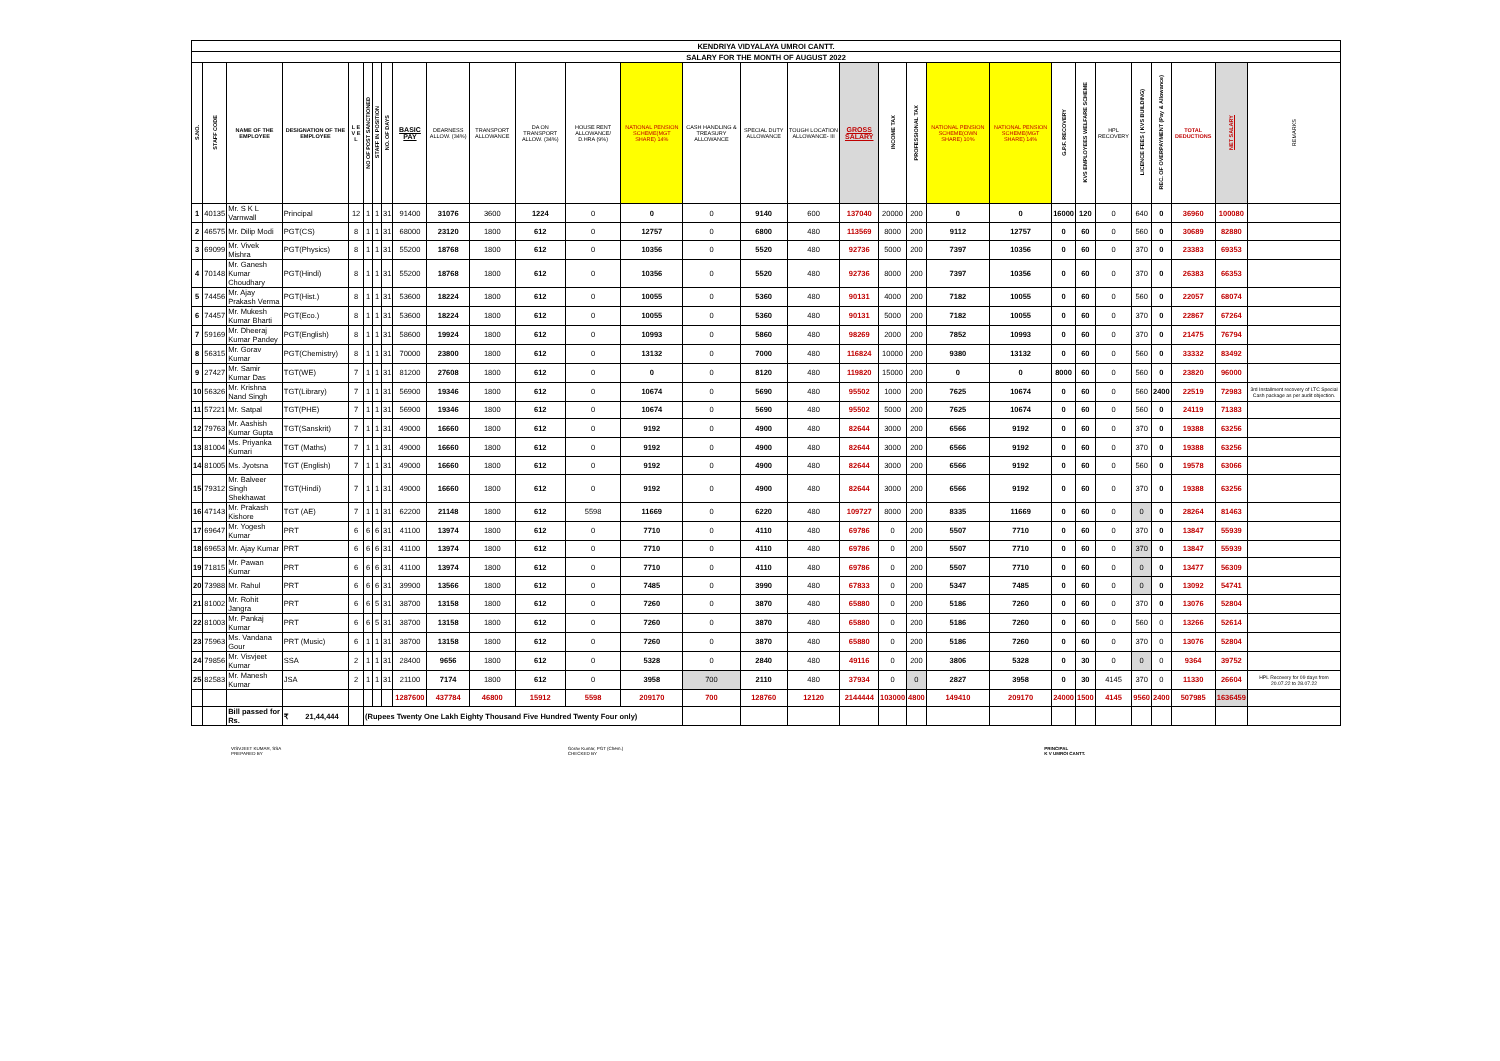| KENDRIYA VIDYALAYA UMROI CANTT. | | | | | | | | | | | | | | | | | | | | | | | | | | | | | |
| SALARY FOR THE MONTH OF AUGUST 2022 | | | | | | | | | | | | | | | | | | | | | | | | | | | | | |
| S.NO. | STAFF CODE | NAME OF THE EMPLOYEE | DESIGNATION OF THE EMPLOYEE | L E V E L | NO OF POST SANCTIONED | STAFF IN POSITION | NO. OF DAYS | BASIC PAY | DEARNESS ALLOW. (34%) | TRANSPORT ALLOWANCE | DA ON TRANSPORT ALLOW. (34%) | HOUSE RENT ALLOWANCE/ D.HRA (9%) | NATIONAL PENSION SCHEME(MGT SHARE) 14% | CASH HANDLING & TREASURY ALLOWANCE | SPECIAL DUTY ALLOWANCE | TOUGH LOCATION ALLOWANCE- III | GROSS SALARY | INCOME TAX | PROFESSIONAL TAX | NATIONAL PENSION SCHEME(OWN SHARE) 10% | NATIONAL PENSION SCHEME(MGT SHARE) 14% | G.P.F. RECOVERY | KVS EMPLOYEES WELFARE SCHEME | HPL RECOVERY | LICENCE FEES ( KVS BUILDING) | REC. OF OVERPAYMENT (Pay & Allowance) | TOTAL DEDUCTIONS | NET SALARY | REMARKS |
| 1 | 40135 | Mr. S K L Varnwall | Principal | 12 | 1 | 1 | 31 | 91400 | 31076 | 3600 | 1224 | 0 | 0 | 0 | 9140 | 600 | 137040 | 20000 | 200 | 0 | 0 | 16000 | 120 | 0 | 640 | 0 | 36960 | 100080 | |
| 2 | 46575 | Mr. Dilip Modi | PGT(CS) | 8 | 1 | 1 | 31 | 68000 | 23120 | 1800 | 612 | 0 | 12757 | 0 | 6800 | 480 | 113569 | 8000 | 200 | 9112 | 12757 | 0 | 60 | 0 | 560 | 0 | 30689 | 82880 | |
| 3 | 69099 | Mr. Vivek Mishra | PGT(Physics) | 8 | 1 | 1 | 31 | 55200 | 18768 | 1800 | 612 | 0 | 10356 | 0 | 5520 | 480 | 92736 | 5000 | 200 | 7397 | 10356 | 0 | 60 | 0 | 370 | 0 | 23383 | 69353 | |
| 4 | 70148 | Mr. Ganesh Kumar Choudhary | PGT(Hindi) | 8 | 1 | 1 | 31 | 55200 | 18768 | 1800 | 612 | 0 | 10356 | 0 | 5520 | 480 | 92736 | 8000 | 200 | 7397 | 10356 | 0 | 60 | 0 | 370 | 0 | 26383 | 66353 | |
| 5 | 74456 | Mr. Ajay Prakash Verma | PGT(Hist.) | 8 | 1 | 1 | 31 | 53600 | 18224 | 1800 | 612 | 0 | 10055 | 0 | 5360 | 480 | 90131 | 4000 | 200 | 7182 | 10055 | 0 | 60 | 0 | 560 | 0 | 22057 | 68074 | |
| 6 | 74457 | Mr. Mukesh Kumar Bharti | PGT(Eco.) | 8 | 1 | 1 | 31 | 53600 | 18224 | 1800 | 612 | 0 | 10055 | 0 | 5360 | 480 | 90131 | 5000 | 200 | 7182 | 10055 | 0 | 60 | 0 | 370 | 0 | 22867 | 67264 | |
| 7 | 59169 | Mr. Dheeraj Kumar Pandey | PGT(English) | 8 | 1 | 1 | 31 | 58600 | 19924 | 1800 | 612 | 0 | 10993 | 0 | 5860 | 480 | 98269 | 2000 | 200 | 7852 | 10993 | 0 | 60 | 0 | 370 | 0 | 21475 | 76794 | |
| 8 | 56315 | Mr. Gorav Kumar | PGT(Chemistry) | 8 | 1 | 1 | 31 | 70000 | 23800 | 1800 | 612 | 0 | 13132 | 0 | 7000 | 480 | 116824 | 10000 | 200 | 9380 | 13132 | 0 | 60 | 0 | 560 | 0 | 33332 | 83492 | |
| 9 | 27427 | Mr. Samir Kumar Das | TGT(WE) | 7 | 1 | 1 | 31 | 81200 | 27608 | 1800 | 612 | 0 | 0 | 0 | 8120 | 480 | 119820 | 15000 | 200 | 0 | 0 | 8000 | 60 | 0 | 560 | 0 | 23820 | 96000 | |
| 10 | 56326 | Mr. Krishna Nand Singh | TGT(Library) | 7 | 1 | 1 | 31 | 56900 | 19346 | 1800 | 612 | 0 | 10674 | 0 | 5690 | 480 | 95502 | 1000 | 200 | 7625 | 10674 | 0 | 60 | 0 | 560 | 2400 | 22519 | 72983 | 3rd Installment recovery of LTC Special Cash package as per audit objection. |
| 11 | 57221 | Mr. Satpal | TGT(PHE) | 7 | 1 | 1 | 31 | 56900 | 19346 | 1800 | 612 | 0 | 10674 | 0 | 5690 | 480 | 95502 | 5000 | 200 | 7625 | 10674 | 0 | 60 | 0 | 560 | 0 | 24119 | 71383 | |
| 12 | 79763 | Mr. Aashish Kumar Gupta | TGT(Sanskrit) | 7 | 1 | 1 | 31 | 49000 | 16660 | 1800 | 612 | 0 | 9192 | 0 | 4900 | 480 | 82644 | 3000 | 200 | 6566 | 9192 | 0 | 60 | 0 | 370 | 0 | 19388 | 63256 | |
| 13 | 81004 | Ms. Priyanka Kumari | TGT (Maths) | 7 | 1 | 1 | 31 | 49000 | 16660 | 1800 | 612 | 0 | 9192 | 0 | 4900 | 480 | 82644 | 3000 | 200 | 6566 | 9192 | 0 | 60 | 0 | 370 | 0 | 19388 | 63256 | |
| 14 | 81005 | Ms. Jyotsna | TGT (English) | 7 | 1 | 1 | 31 | 49000 | 16660 | 1800 | 612 | 0 | 9192 | 0 | 4900 | 480 | 82644 | 3000 | 200 | 6566 | 9192 | 0 | 60 | 0 | 560 | 0 | 19578 | 63066 | |
| 15 | 79312 | Mr. Balveer Singh Shekhawat | TGT(Hindi) | 7 | 1 | 1 | 31 | 49000 | 16660 | 1800 | 612 | 0 | 9192 | 0 | 4900 | 480 | 82644 | 3000 | 200 | 6566 | 9192 | 0 | 60 | 0 | 370 | 0 | 19388 | 63256 | |
| 16 | 47143 | Mr. Prakash Kishore | TGT (AE) | 7 | 1 | 1 | 31 | 62200 | 21148 | 1800 | 612 | 5598 | 11669 | 0 | 6220 | 480 | 109727 | 8000 | 200 | 8335 | 11669 | 0 | 60 | 0 | 0 | 0 | 28264 | 81463 | |
| 17 | 69647 | Mr. Yogesh Kumar | PRT | 6 | 6 | 6 | 31 | 41100 | 13974 | 1800 | 612 | 0 | 7710 | 0 | 4110 | 480 | 69786 | 0 | 200 | 5507 | 7710 | 0 | 60 | 0 | 370 | 0 | 13847 | 55939 | |
| 18 | 69653 | Mr. Ajay Kumar | PRT | 6 | 6 | 6 | 31 | 41100 | 13974 | 1800 | 612 | 0 | 7710 | 0 | 4110 | 480 | 69786 | 0 | 200 | 5507 | 7710 | 0 | 60 | 0 | 370 | 0 | 13847 | 55939 | |
| 19 | 71815 | Mr. Pawan Kumar | PRT | 6 | 6 | 6 | 31 | 41100 | 13974 | 1800 | 612 | 0 | 7710 | 0 | 4110 | 480 | 69786 | 0 | 200 | 5507 | 7710 | 0 | 60 | 0 | 0 | 0 | 13477 | 56309 | |
| 20 | 73988 | Mr. Rahul | PRT | 6 | 6 | 6 | 31 | 39900 | 13566 | 1800 | 612 | 0 | 7485 | 0 | 3990 | 480 | 67833 | 0 | 200 | 5347 | 7485 | 0 | 60 | 0 | 0 | 0 | 13092 | 54741 | |
| 21 | 81002 | Mr. Rohit Jangra | PRT | 6 | 6 | 5 | 31 | 38700 | 13158 | 1800 | 612 | 0 | 7260 | 0 | 3870 | 480 | 65880 | 0 | 200 | 5186 | 7260 | 0 | 60 | 0 | 370 | 0 | 13076 | 52804 | |
| 22 | 81003 | Mr. Pankaj Kumar | PRT | 6 | 6 | 5 | 31 | 38700 | 13158 | 1800 | 612 | 0 | 7260 | 0 | 3870 | 480 | 65880 | 0 | 200 | 5186 | 7260 | 0 | 60 | 0 | 560 | 0 | 13266 | 52614 | |
| 23 | 75963 | Ms. Vandana Gour | PRT (Music) | 6 | 1 | 1 | 31 | 38700 | 13158 | 1800 | 612 | 0 | 7260 | 0 | 3870 | 480 | 65880 | 0 | 200 | 5186 | 7260 | 0 | 60 | 0 | 370 | 0 | 13076 | 52804 | |
| 24 | 79856 | Mr. Visvjeet Kumar | SSA | 2 | 1 | 1 | 31 | 28400 | 9656 | 1800 | 612 | 0 | 5328 | 0 | 2840 | 480 | 49116 | 0 | 200 | 3806 | 5328 | 0 | 30 | 0 | 0 | 0 | 9364 | 39752 | |
| 25 | 82583 | Mr. Manesh Kumar | JSA | 2 | 1 | 1 | 31 | 21100 | 7174 | 1800 | 612 | 0 | 3958 | 700 | 2110 | 480 | 37934 | 0 | 0 | 2827 | 3958 | 0 | 30 | 4145 | 370 | 0 | 11330 | 26604 | HPL Recovery for 09 days from 20.07.22 to 28.07.22 |
| | | | | | | | | 1287600 | 437784 | 46800 | 15912 | 5598 | 209170 | 700 | 128760 | 12120 | 2144444 | 103000 | 4800 | 149410 | 209170 | 24000 | 1500 | 4145 | 9560 | 2400 | 507985 | 1636459 | |
| | | Bill passed for Rs. | ₹ 21,44,444 | | (Rupees Twenty One Lakh Eighty Thousand Five Hundred Twenty Four only) | | | | | | | | | | | | | | | | | | | | | | | | |
VISVJEET KUMAR, SSA
PREPARED BY
Gorav Kumar, PGT (Chem.)
CHECKED BY
PRINCIPAL
K V UMROI CANTT.